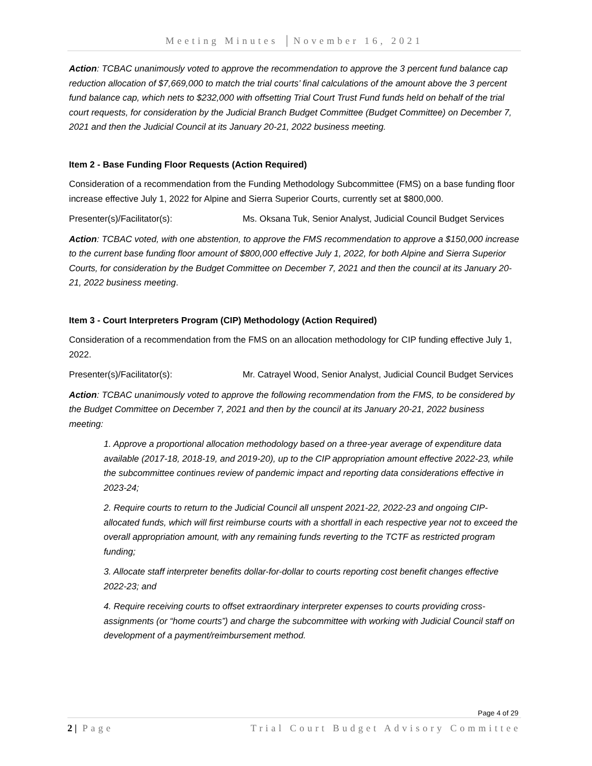Meeting Minutes │November 16, 2021
Action: TCBAC unanimously voted to approve the recommendation to approve the 3 percent fund balance cap reduction allocation of $7,669,000 to match the trial courts’ final calculations of the amount above the 3 percent fund balance cap, which nets to $232,000 with offsetting Trial Court Trust Fund funds held on behalf of the trial court requests, for consideration by the Judicial Branch Budget Committee (Budget Committee) on December 7, 2021 and then the Judicial Council at its January 20-21, 2022 business meeting.
Item 2 - Base Funding Floor Requests (Action Required)
Consideration of a recommendation from the Funding Methodology Subcommittee (FMS) on a base funding floor increase effective July 1, 2022 for Alpine and Sierra Superior Courts, currently set at $800,000.
Presenter(s)/Facilitator(s): Ms. Oksana Tuk, Senior Analyst, Judicial Council Budget Services
Action: TCBAC voted, with one abstention, to approve the FMS recommendation to approve a $150,000 increase to the current base funding floor amount of $800,000 effective July 1, 2022, for both Alpine and Sierra Superior Courts, for consideration by the Budget Committee on December 7, 2021 and then the council at its January 20-21, 2022 business meeting.
Item 3 - Court Interpreters Program (CIP) Methodology (Action Required)
Consideration of a recommendation from the FMS on an allocation methodology for CIP funding effective July 1, 2022.
Presenter(s)/Facilitator(s): Mr. Catrayel Wood, Senior Analyst, Judicial Council Budget Services
Action: TCBAC unanimously voted to approve the following recommendation from the FMS, to be considered by the Budget Committee on December 7, 2021 and then by the council at its January 20-21, 2022 business meeting:
1. Approve a proportional allocation methodology based on a three-year average of expenditure data available (2017-18, 2018-19, and 2019-20), up to the CIP appropriation amount effective 2022-23, while the subcommittee continues review of pandemic impact and reporting data considerations effective in 2023-24;
2. Require courts to return to the Judicial Council all unspent 2021-22, 2022-23 and ongoing CIP-allocated funds, which will first reimburse courts with a shortfall in each respective year not to exceed the overall appropriation amount, with any remaining funds reverting to the TCTF as restricted program funding;
3. Allocate staff interpreter benefits dollar-for-dollar to courts reporting cost benefit changes effective 2022-23; and
4. Require receiving courts to offset extraordinary interpreter expenses to courts providing cross-assignments (or “home courts”) and charge the subcommittee with working with Judicial Council staff on development of a payment/reimbursement method.
Page 4 of 29
2 | Page Trial Court Budget Advisory Committee